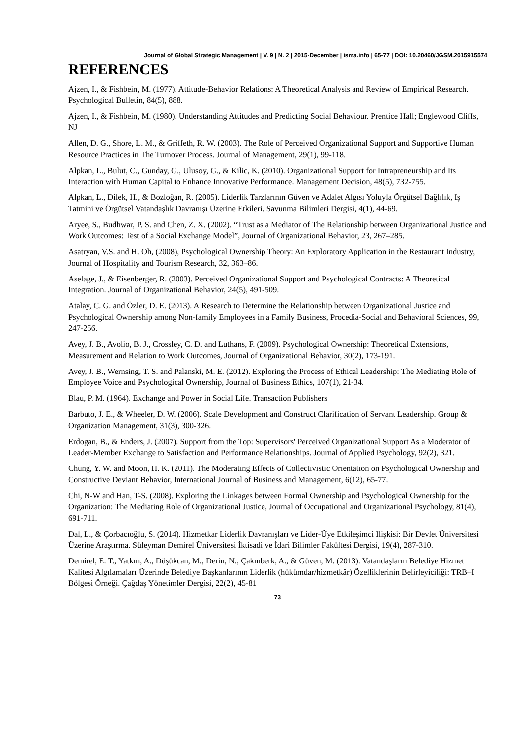Journal of Global Strategic Management | V. 9 | N. 2 | 2015-December | isma.info | 65-77 | DOI: 10.20460/JGSM.2015915574
REFERENCES
Ajzen, I., & Fishbein, M. (1977). Attitude-Behavior Relations: A Theoretical Analysis and Review of Empirical Research. Psychological Bulletin, 84(5), 888.
Ajzen, I., & Fishbein, M. (1980). Understanding Attitudes and Predicting Social Behaviour. Prentice Hall; Englewood Cliffs, NJ
Allen, D. G., Shore, L. M., & Griffeth, R. W. (2003). The Role of Perceived Organizational Support and Supportive Human Resource Practices in The Turnover Process. Journal of Management, 29(1), 99-118.
Alpkan, L., Bulut, C., Gunday, G., Ulusoy, G., & Kilic, K. (2010). Organizational Support for Intrapreneurship and Its Interaction with Human Capital to Enhance Innovative Performance. Management Decision, 48(5), 732-755.
Alpkan, L., Dilek, H., & Bozloğan, R. (2005). Liderlik Tarzlarının Güven ve Adalet Algısı Yoluyla Örgütsel Bağlılık, Iş Tatmini ve Örgütsel Vatandaşlık Davranışı Üzerine Etkileri. Savunma Bilimleri Dergisi, 4(1), 44-69.
Aryee, S., Budhwar, P. S. and Chen, Z. X. (2002). “Trust as a Mediator of The Relationship between Organizational Justice and Work Outcomes: Test of a Social Exchange Model”, Journal of Organizational Behavior, 23, 267–285.
Asatryan, V.S. and H. Oh, (2008), Psychological Ownership Theory: An Exploratory Application in the Restaurant Industry, Journal of Hospitality and Tourism Research, 32, 363–86.
Aselage, J., & Eisenberger, R. (2003). Perceived Organizational Support and Psychological Contracts: A Theoretical Integration. Journal of Organizational Behavior, 24(5), 491-509.
Atalay, C. G. and Özler, D. E. (2013). A Research to Determine the Relationship between Organizational Justice and Psychological Ownership among Non-family Employees in a Family Business, Procedia-Social and Behavioral Sciences, 99, 247-256.
Avey, J. B., Avolio, B. J., Crossley, C. D. and Luthans, F. (2009). Psychological Ownership: Theoretical Extensions, Measurement and Relation to Work Outcomes, Journal of Organizational Behavior, 30(2), 173-191.
Avey, J. B., Wernsing, T. S. and Palanski, M. E. (2012). Exploring the Process of Ethical Leadership: The Mediating Role of Employee Voice and Psychological Ownership, Journal of Business Ethics, 107(1), 21-34.
Blau, P. M. (1964). Exchange and Power in Social Life. Transaction Publishers
Barbuto, J. E., & Wheeler, D. W. (2006). Scale Development and Construct Clarification of Servant Leadership. Group & Organization Management, 31(3), 300-326.
Erdogan, B., & Enders, J. (2007). Support from the Top: Supervisors' Perceived Organizational Support As a Moderator of Leader-Member Exchange to Satisfaction and Performance Relationships. Journal of Applied Psychology, 92(2), 321.
Chung, Y. W. and Moon, H. K. (2011). The Moderating Effects of Collectivistic Orientation on Psychological Ownership and Constructive Deviant Behavior, International Journal of Business and Management, 6(12), 65-77.
Chi, N-W and Han, T-S. (2008). Exploring the Linkages between Formal Ownership and Psychological Ownership for the Organization: The Mediating Role of Organizational Justice, Journal of Occupational and Organizational Psychology, 81(4), 691-711.
Dal, L., & Çorbacıoğlu, S. (2014). Hizmetkar Liderlik Davranışları ve Lider-Üye Etkileşimci Ilişkisi: Bir Devlet Üniversitesi Üzerine Araştırma. Süleyman Demirel Üniversitesi İktisadi ve İdari Bilimler Fakültesi Dergisi, 19(4), 287-310.
Demirel, E. T., Yatkın, A., Düşükcan, M., Derin, N., Çakınberk, A., & Güven, M. (2013). Vatandaşların Belediye Hizmet Kalitesi Algılamaları Üzerinde Belediye Başkanlarının Liderlik (hükümdar/hizmetkâr) Özelliklerinin Belirleyiciliği: TRB–I Bölgesi Örneği. Çağdaş Yönetimler Dergisi, 22(2), 45-81
73